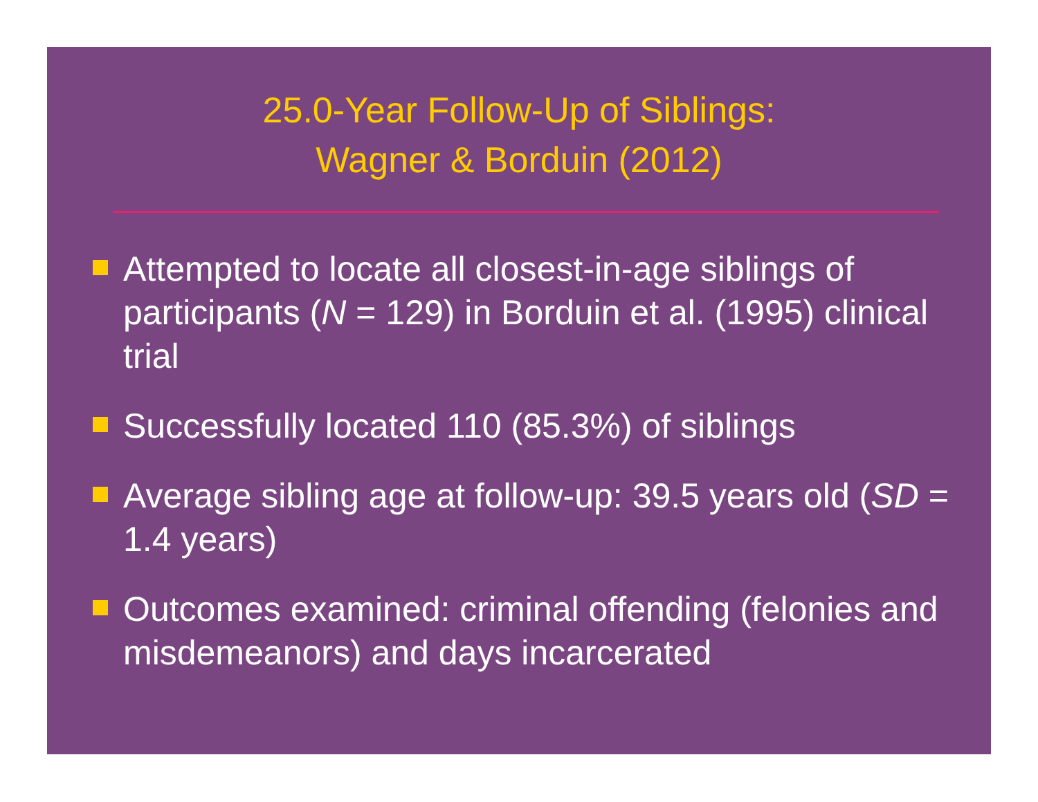25.0-Year Follow-Up of Siblings:
Wagner & Borduin (2012)
Attempted to locate all closest-in-age siblings of participants (N = 129) in Borduin et al. (1995) clinical trial
Successfully located 110 (85.3%) of siblings
Average sibling age at follow-up: 39.5 years old (SD = 1.4 years)
Outcomes examined: criminal offending (felonies and misdemeanors) and days incarcerated